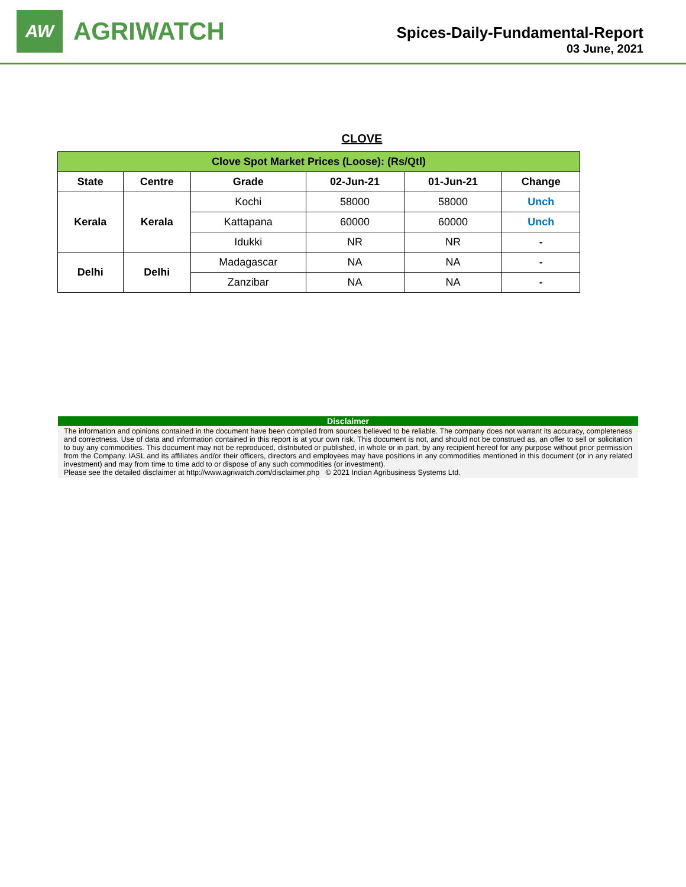AW
AGRIWATCH
Spices-Daily-Fundamental-Report
03 June, 2021
CLOVE
| Clove Spot Market Prices (Loose): (Rs/Qtl) | | | | | |
| State | Centre | Grade | 02-Jun-21 | 01-Jun-21 | Change |
| Kerala | Kerala | Kochi | 58000 | 58000 | Unch |
| | | Kattapana | 60000 | 60000 | Unch |
| | | Idukki | NR | NR | - |
| Delhi | Delhi | Madagascar | NA | NA | - |
| | | Zanzibar | NA | NA | - |
Disclaimer
The information and opinions contained in the document have been compiled from sources believed to be reliable. The company does not warrant its accuracy, completeness and correctness. Use of data and information contained in this report is at your own risk. This document is not, and should not be construed as, an offer to sell or solicitation to buy any commodities. This document may not be reproduced, distributed or published, in whole or in part, by any recipient hereof for any purpose without prior permission from the Company. IASL and its affiliates and/or their officers, directors and employees may have positions in any commodities mentioned in this document (or in any related investment) and may from time to time add to or dispose of any such commodities (or investment).
Please see the detailed disclaimer at http://www.agriwatch.com/disclaimer.php © 2021 Indian Agribusiness Systems Ltd.